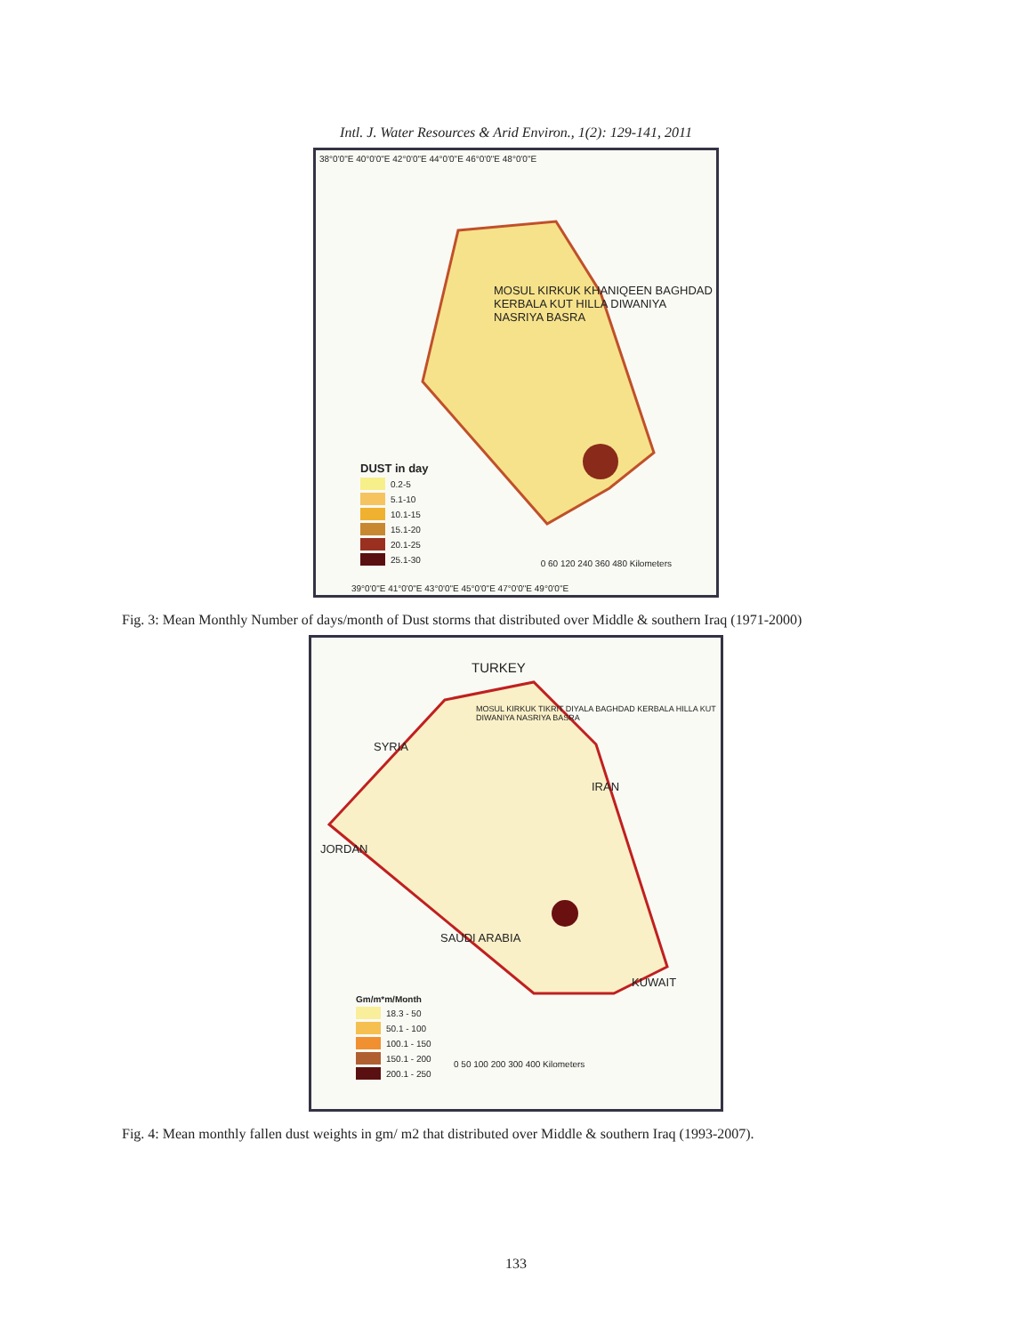Intl. J. Water Resources & Arid Environ., 1(2): 129-141, 2011
38°0'0"E 40°0'0"E 42°0'0"E 44°0'0"E 46°0'0"E 48°0'0"E
MOSUL KIRKUK KHANIQEEN BAGHDAD KERBALA KUT HILLA DIWANIYA NASRIYA BASRA
DUST in day
0.2-5
5.1-10
10.1-15
15.1-20
20.1-25
25.1-30
0 60 120 240 360 480 Kilometers
39°0'0"E 41°0'0"E 43°0'0"E 45°0'0"E 47°0'0"E 49°0'0"E
Fig. 3: Mean Monthly Number of days/month of Dust storms that distributed over Middle & southern Iraq (1971-2000)
TURKEY
SYRIA
IRAN
JORDAN
SAUDI ARABIA
KUWAIT
MOSUL KIRKUK TIKRIT DIYALA BAGHDAD KERBALA HILLA KUT DIWANIYA NASRIYA BASRA
Gm/m*m/Month
18.3 - 50
50.1 - 100
100.1 - 150
150.1 - 200
200.1 - 250
0 50 100 200 300 400 Kilometers
Fig. 4: Mean monthly fallen dust weights in gm/ m2 that distributed over Middle & southern Iraq (1993-2007).
133